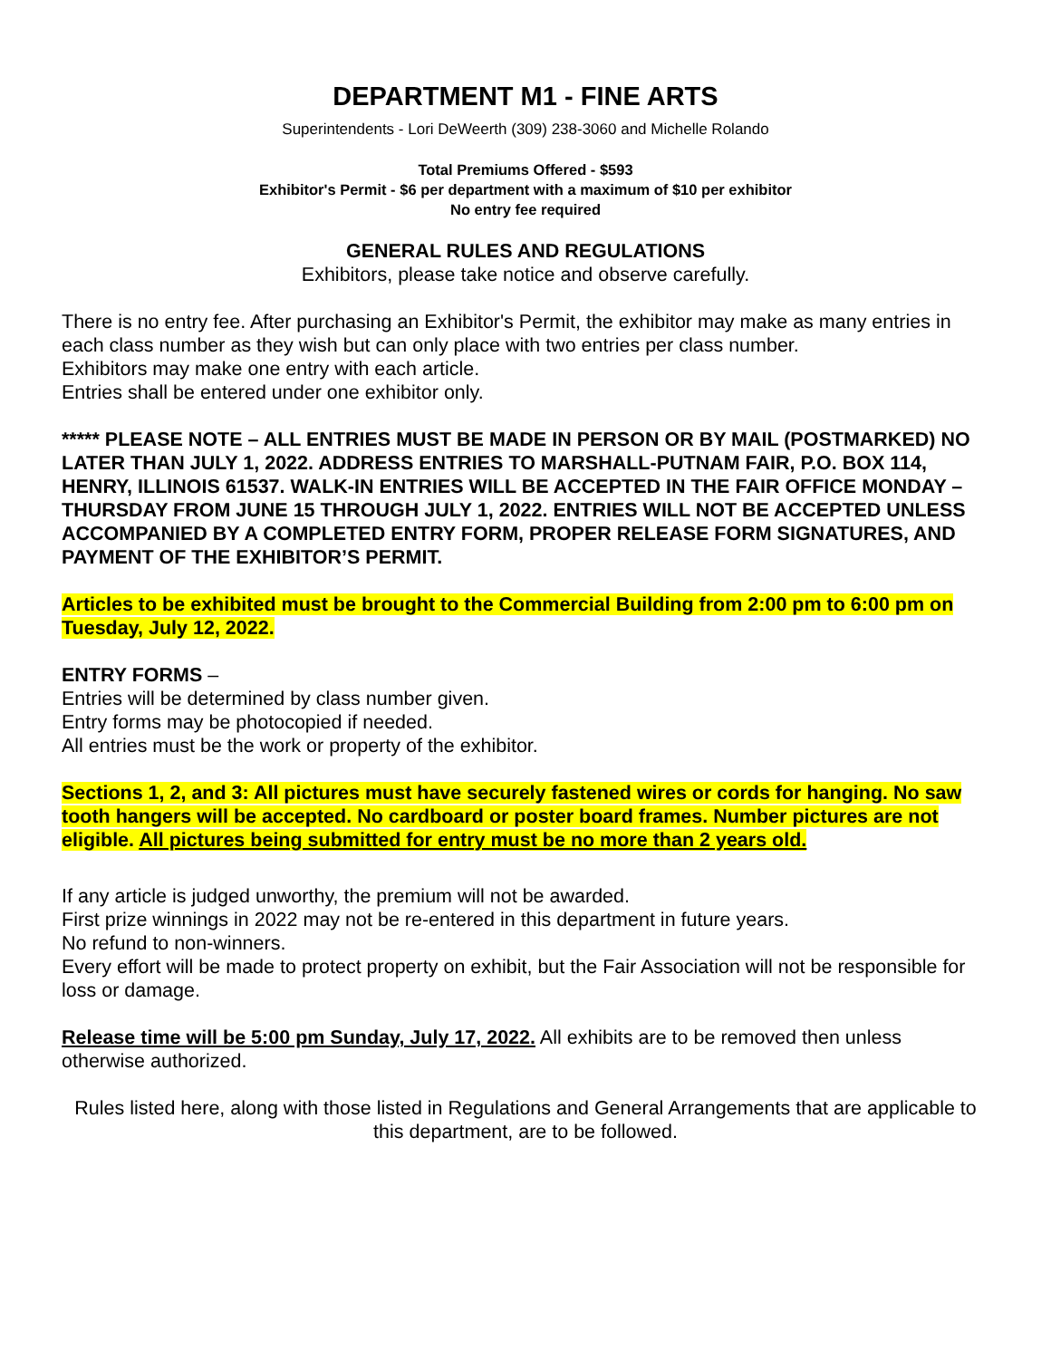DEPARTMENT M1 - FINE ARTS
Superintendents - Lori DeWeerth (309) 238-3060 and Michelle Rolando
Total Premiums Offered - $593
Exhibitor's Permit - $6 per department with a maximum of $10 per exhibitor
No entry fee required
GENERAL RULES AND REGULATIONS
Exhibitors, please take notice and observe carefully.
There is no entry fee. After purchasing an Exhibitor's Permit, the exhibitor may make as many entries in each class number as they wish but can only place with two entries per class number.
Exhibitors may make one entry with each article.
Entries shall be entered under one exhibitor only.
***** PLEASE NOTE – ALL ENTRIES MUST BE MADE IN PERSON OR BY MAIL (POSTMARKED) NO LATER THAN JULY 1, 2022. ADDRESS ENTRIES TO MARSHALL-PUTNAM FAIR, P.O. BOX 114, HENRY, ILLINOIS 61537. WALK-IN ENTRIES WILL BE ACCEPTED IN THE FAIR OFFICE MONDAY – THURSDAY FROM JUNE 15 THROUGH JULY 1, 2022. ENTRIES WILL NOT BE ACCEPTED UNLESS ACCOMPANIED BY A COMPLETED ENTRY FORM, PROPER RELEASE FORM SIGNATURES, AND PAYMENT OF THE EXHIBITOR’S PERMIT.
Articles to be exhibited must be brought to the Commercial Building from 2:00 pm to 6:00 pm on Tuesday, July 12, 2022.
ENTRY FORMS –
Entries will be determined by class number given.
Entry forms may be photocopied if needed.
All entries must be the work or property of the exhibitor.
Sections 1, 2, and 3: All pictures must have securely fastened wires or cords for hanging. No saw tooth hangers will be accepted. No cardboard or poster board frames. Number pictures are not eligible. All pictures being submitted for entry must be no more than 2 years old.
If any article is judged unworthy, the premium will not be awarded.
First prize winnings in 2022 may not be re-entered in this department in future years.
No refund to non-winners.
Every effort will be made to protect property on exhibit, but the Fair Association will not be responsible for loss or damage.
Release time will be 5:00 pm Sunday, July 17, 2022. All exhibits are to be removed then unless otherwise authorized.
Rules listed here, along with those listed in Regulations and General Arrangements that are applicable to this department, are to be followed.